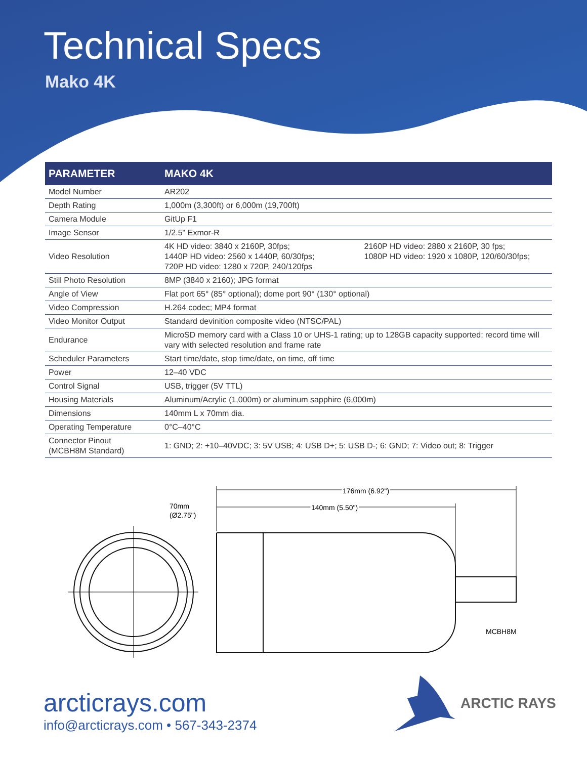Technical Specs
Mako 4K
| PARAMETER | MAKO 4K |
| --- | --- |
| Model Number | AR202 |
| Depth Rating | 1,000m (3,300ft) or 6,000m (19,700ft) |
| Camera Module | GitUp F1 |
| Image Sensor | 1/2.5" Exmor-R |
| Video Resolution | 4K HD video: 3840 x 2160P, 30fps; 1440P HD video: 2560 x 1440P, 60/30fps; 720P HD video: 1280 x 720P, 240/120fps 2160P HD video: 2880 x 2160P, 30 fps; 1080P HD video: 1920 x 1080P, 120/60/30fps; |
| Still Photo Resolution | 8MP (3840 x 2160); JPG format |
| Angle of View | Flat port 65° (85° optional); dome port 90° (130° optional) |
| Video Compression | H.264 codec; MP4 format |
| Video Monitor Output | Standard devinition composite video (NTSC/PAL) |
| Endurance | MicroSD memory card with a Class 10 or UHS-1 rating; up to 128GB capacity supported; record time will vary with selected resolution and frame rate |
| Scheduler Parameters | Start time/date, stop time/date, on time, off time |
| Power | 12–40 VDC |
| Control Signal | USB, trigger (5V TTL) |
| Housing Materials | Aluminum/Acrylic (1,000m) or aluminum sapphire (6,000m) |
| Dimensions | 140mm L x 70mm dia. |
| Operating Temperature | 0°C–40°C |
| Connector Pinout (MCBH8M Standard) | 1: GND; 2: +10–40VDC; 3: 5V USB; 4: USB D+; 5: USB D-; 6: GND; 7: Video out; 8: Trigger |
70mm
(Ø2.75")
176mm (6.92")
176mm (6.92")
140mm (5.50")
140mm (5.50")
MCBH8M
arcticrays.com
info@arcticrays.com • 567-343-2374
ARCTIC RAYS